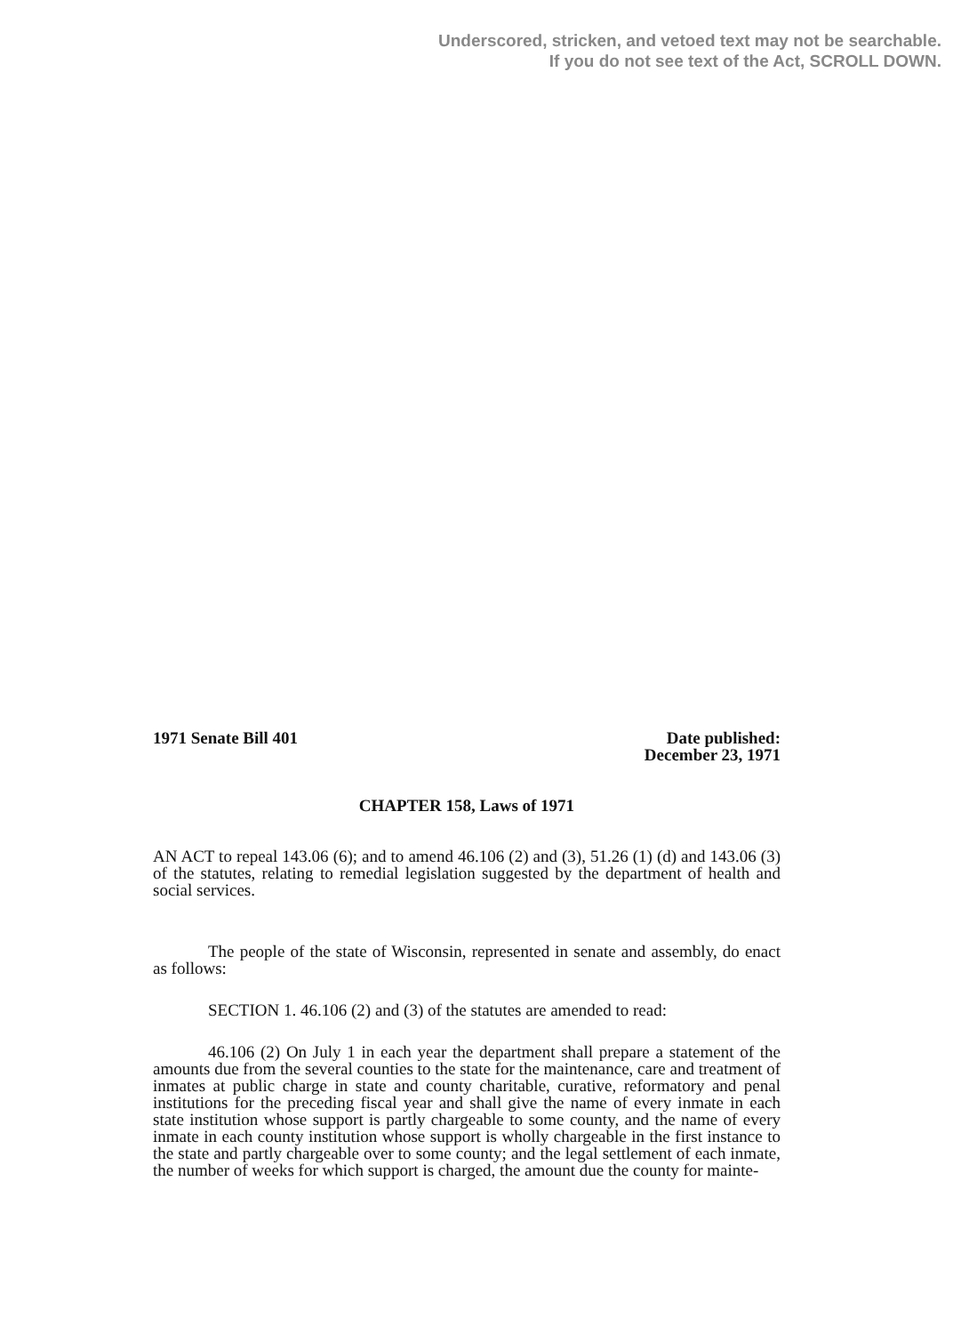Underscored, stricken, and vetoed text may not be searchable.
If you do not see text of the Act, SCROLL DOWN.
1971 Senate Bill 401 Date published:
December 23, 1971
CHAPTER 158, Laws of 1971
AN ACT to repeal 143.06 (6); and to amend 46.106 (2) and (3), 51.26 (1) (d) and 143.06 (3) of the statutes, relating to remedial legislation suggested by the department of health and social services.
The people of the state of Wisconsin, represented in senate and assembly, do enact as follows:
SECTION 1. 46.106 (2) and (3) of the statutes are amended to read:
46.106 (2) On July 1 in each year the department shall prepare a statement of the amounts due from the several counties to the state for the maintenance, care and treatment of inmates at public charge in state and county charitable, curative, reformatory and penal institutions for the preceding fiscal year and shall give the name of every inmate in each state institution whose support is partly chargeable to some county, and the name of every inmate in each county institution whose support is wholly chargeable in the first instance to the state and partly chargeable over to some county; and the legal settlement of each inmate, the number of weeks for which support is charged, the amount due the county for mainte-